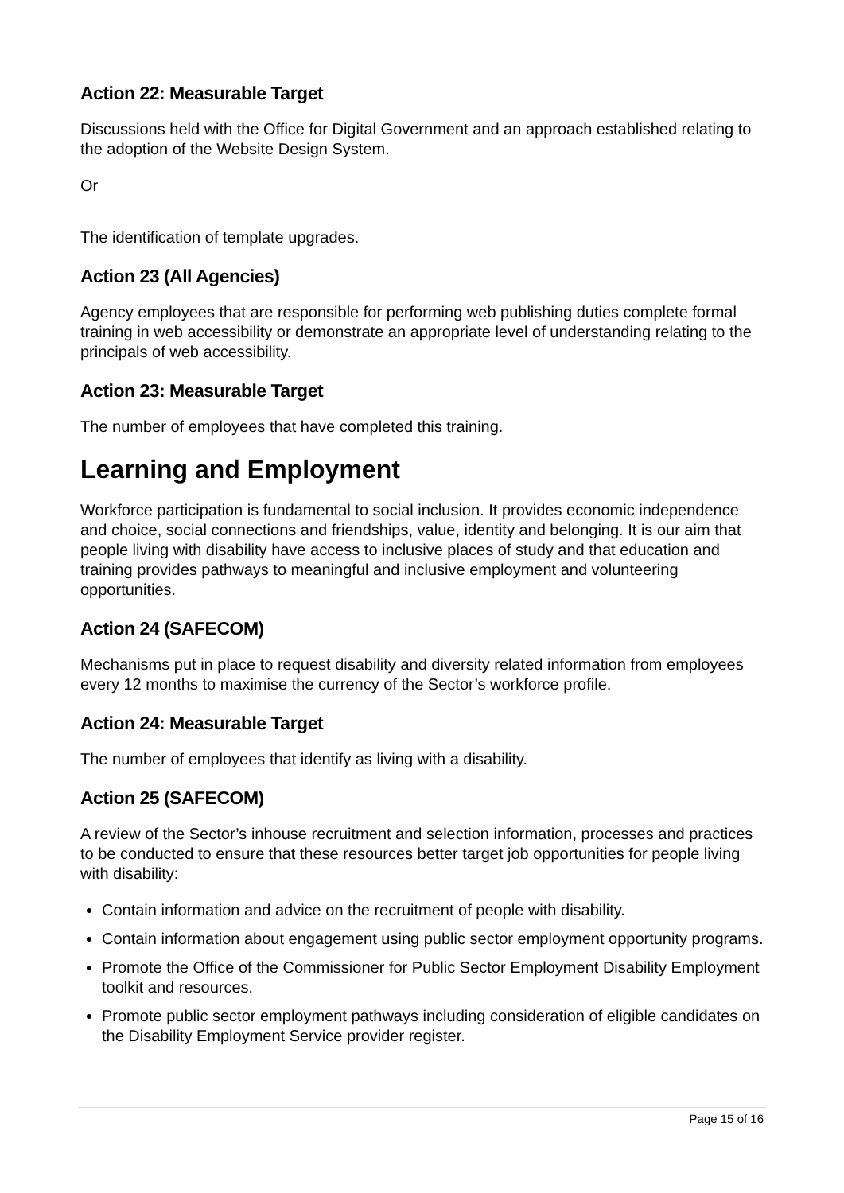Action 22: Measurable Target
Discussions held with the Office for Digital Government and an approach established relating to the adoption of the Website Design System.
Or
The identification of template upgrades.
Action 23 (All Agencies)
Agency employees that are responsible for performing web publishing duties complete formal training in web accessibility or demonstrate an appropriate level of understanding relating to the principals of web accessibility.
Action 23: Measurable Target
The number of employees that have completed this training.
Learning and Employment
Workforce participation is fundamental to social inclusion. It provides economic independence and choice, social connections and friendships, value, identity and belonging. It is our aim that people living with disability have access to inclusive places of study and that education and training provides pathways to meaningful and inclusive employment and volunteering opportunities.
Action 24 (SAFECOM)
Mechanisms put in place to request disability and diversity related information from employees every 12 months to maximise the currency of the Sector’s workforce profile.
Action 24: Measurable Target
The number of employees that identify as living with a disability.
Action 25 (SAFECOM)
A review of the Sector’s inhouse recruitment and selection information, processes and practices to be conducted to ensure that these resources better target job opportunities for people living with disability:
Contain information and advice on the recruitment of people with disability.
Contain information about engagement using public sector employment opportunity programs.
Promote the Office of the Commissioner for Public Sector Employment Disability Employment toolkit and resources.
Promote public sector employment pathways including consideration of eligible candidates on the Disability Employment Service provider register.
Page 15 of 16